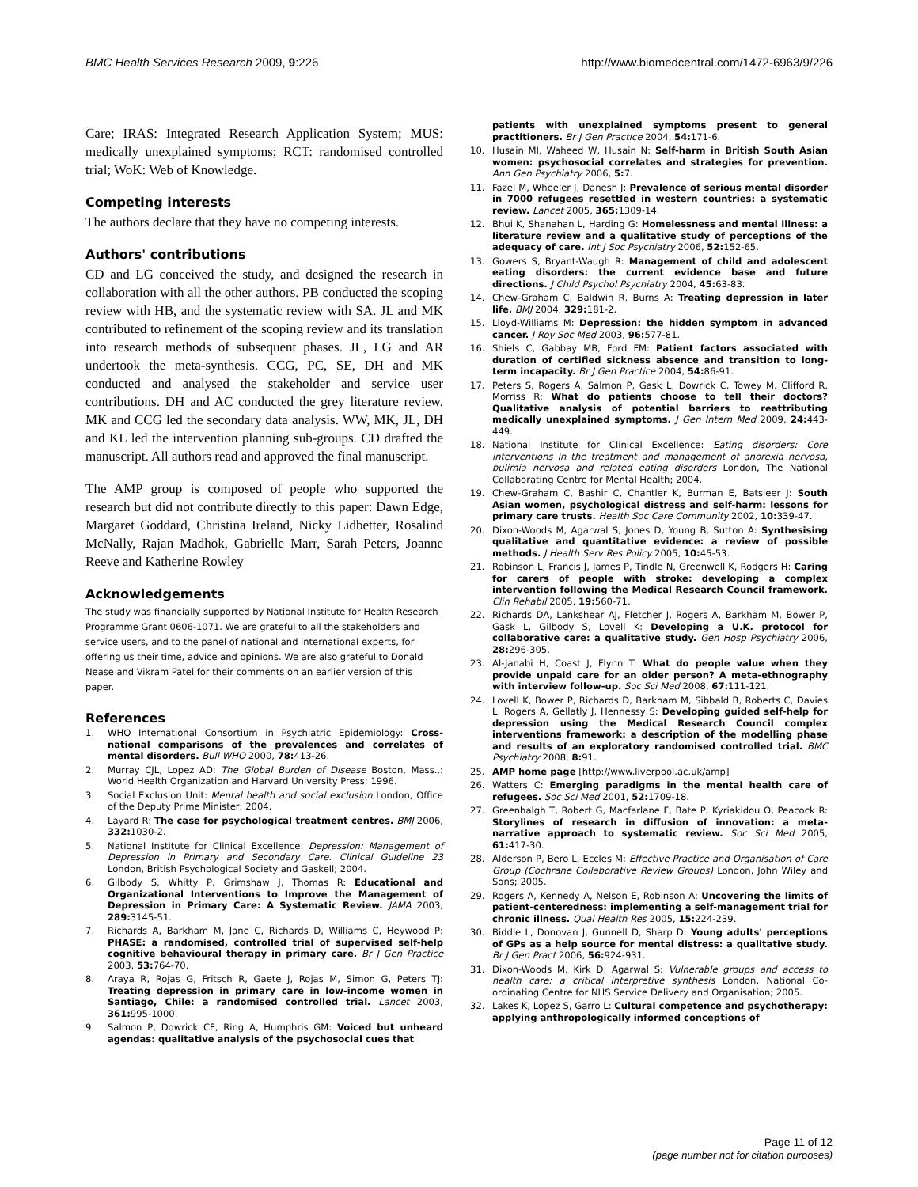BMC Health Services Research 2009, 9:226
http://www.biomedcentral.com/1472-6963/9/226
Care; IRAS: Integrated Research Application System; MUS: medically unexplained symptoms; RCT: randomised controlled trial; WoK: Web of Knowledge.
Competing interests
The authors declare that they have no competing interests.
Authors' contributions
CD and LG conceived the study, and designed the research in collaboration with all the other authors. PB conducted the scoping review with HB, and the systematic review with SA. JL and MK contributed to refinement of the scoping review and its translation into research methods of subsequent phases. JL, LG and AR undertook the meta-synthesis. CCG, PC, SE, DH and MK conducted and analysed the stakeholder and service user contributions. DH and AC conducted the grey literature review. MK and CCG led the secondary data analysis. WW, MK, JL, DH and KL led the intervention planning sub-groups. CD drafted the manuscript. All authors read and approved the final manuscript.
The AMP group is composed of people who supported the research but did not contribute directly to this paper: Dawn Edge, Margaret Goddard, Christina Ireland, Nicky Lidbetter, Rosalind McNally, Rajan Madhok, Gabrielle Marr, Sarah Peters, Joanne Reeve and Katherine Rowley
Acknowledgements
The study was financially supported by National Institute for Health Research Programme Grant 0606-1071. We are grateful to all the stakeholders and service users, and to the panel of national and international experts, for offering us their time, advice and opinions. We are also grateful to Donald Nease and Vikram Patel for their comments on an earlier version of this paper.
References
1. WHO International Consortium in Psychiatric Epidemiology: Cross-national comparisons of the prevalences and correlates of mental disorders. Bull WHO 2000, 78: 413-26.
2. Murray CJL, Lopez AD: The Global Burden of Disease Boston, Mass.,: World Health Organization and Harvard University Press; 1996.
3. Social Exclusion Unit: Mental health and social exclusion London, Office of the Deputy Prime Minister; 2004.
4. Layard R: The case for psychological treatment centres. BMJ 2006, 332: 1030-2.
5. National Institute for Clinical Excellence: Depression: Management of Depression in Primary and Secondary Care. Clinical Guideline 23 London, British Psychological Society and Gaskell; 2004.
6. Gilbody S, Whitty P, Grimshaw J, Thomas R: Educational and Organizational Interventions to Improve the Management of Depression in Primary Care: A Systematic Review. JAMA 2003, 289: 3145-51.
7. Richards A, Barkham M, Jane C, Richards D, Williams C, Heywood P: PHASE: a randomised, controlled trial of supervised self-help cognitive behavioural therapy in primary care. Br J Gen Practice 2003, 53: 764-70.
8. Araya R, Rojas G, Fritsch R, Gaete J, Rojas M, Simon G, Peters TJ: Treating depression in primary care in low-income women in Santiago, Chile: a randomised controlled trial. Lancet 2003, 361: 995-1000.
9. Salmon P, Dowrick CF, Ring A, Humphris GM: Voiced but unheard agendas: qualitative analysis of the psychosocial cues that
patients with unexplained symptoms present to general practitioners. Br J Gen Practice 2004, 54: 171-6.
10. Husain MI, Waheed W, Husain N: Self-harm in British South Asian women: psychosocial correlates and strategies for prevention. Ann Gen Psychiatry 2006, 5: 7.
11. Fazel M, Wheeler J, Danesh J: Prevalence of serious mental disorder in 7000 refugees resettled in western countries: a systematic review. Lancet 2005, 365: 1309-14.
12. Bhui K, Shanahan L, Harding G: Homelessness and mental illness: a literature review and a qualitative study of perceptions of the adequacy of care. Int J Soc Psychiatry 2006, 52: 152-65.
13. Gowers S, Bryant-Waugh R: Management of child and adolescent eating disorders: the current evidence base and future directions. J Child Psychol Psychiatry 2004, 45: 63-83.
14. Chew-Graham C, Baldwin R, Burns A: Treating depression in later life. BMJ 2004, 329: 181-2.
15. Lloyd-Williams M: Depression: the hidden symptom in advanced cancer. J Roy Soc Med 2003, 96: 577-81.
16. Shiels C, Gabbay MB, Ford FM: Patient factors associated with duration of certified sickness absence and transition to long-term incapacity. Br J Gen Practice 2004, 54: 86-91.
17. Peters S, Rogers A, Salmon P, Gask L, Dowrick C, Towey M, Clifford R, Morriss R: What do patients choose to tell their doctors? Qualitative analysis of potential barriers to reattributing medically unexplained symptoms. J Gen Intern Med 2009, 24: 443-449.
18. National Institute for Clinical Excellence: Eating disorders: Core interventions in the treatment and management of anorexia nervosa, bulimia nervosa and related eating disorders London, The National Collaborating Centre for Mental Health; 2004.
19. Chew-Graham C, Bashir C, Chantler K, Burman E, Batsleer J: South Asian women, psychological distress and self-harm: lessons for primary care trusts. Health Soc Care Community 2002, 10: 339-47.
20. Dixon-Woods M, Agarwal S, Jones D, Young B, Sutton A: Synthesising qualitative and quantitative evidence: a review of possible methods. J Health Serv Res Policy 2005, 10: 45-53.
21. Robinson L, Francis J, James P, Tindle N, Greenwell K, Rodgers H: Caring for carers of people with stroke: developing a complex intervention following the Medical Research Council framework. Clin Rehabil 2005, 19: 560-71.
22. Richards DA, Lankshear AJ, Fletcher J, Rogers A, Barkham M, Bower P, Gask L, Gilbody S, Lovell K: Developing a U.K. protocol for collaborative care: a qualitative study. Gen Hosp Psychiatry 2006, 28: 296-305.
23. Al-Janabi H, Coast J, Flynn T: What do people value when they provide unpaid care for an older person? A meta-ethnography with interview follow-up. Soc Sci Med 2008, 67: 111-121.
24. Lovell K, Bower P, Richards D, Barkham M, Sibbald B, Roberts C, Davies L, Rogers A, Gellatly J, Hennessy S: Developing guided self-help for depression using the Medical Research Council complex interventions framework: a description of the modelling phase and results of an exploratory randomised controlled trial. BMC Psychiatry 2008, 8: 91.
25. AMP home page [http://www.liverpool.ac.uk/amp]
26. Watters C: Emerging paradigms in the mental health care of refugees. Soc Sci Med 2001, 52: 1709-18.
27. Greenhalgh T, Robert G, Macfarlane F, Bate P, Kyriakidou O, Peacock R: Storylines of research in diffusion of innovation: a meta-narrative approach to systematic review. Soc Sci Med 2005, 61: 417-30.
28. Alderson P, Bero L, Eccles M: Effective Practice and Organisation of Care Group (Cochrane Collaborative Review Groups) London, John Wiley and Sons; 2005.
29. Rogers A, Kennedy A, Nelson E, Robinson A: Uncovering the limits of patient-centeredness: implementing a self-management trial for chronic illness. Qual Health Res 2005, 15: 224-239.
30. Biddle L, Donovan J, Gunnell D, Sharp D: Young adults' perceptions of GPs as a help source for mental distress: a qualitative study. Br J Gen Pract 2006, 56: 924-931.
31. Dixon-Woods M, Kirk D, Agarwal S: Vulnerable groups and access to health care: a critical interpretive synthesis London, National Co-ordinating Centre for NHS Service Delivery and Organisation; 2005.
32. Lakes K, Lopez S, Garro L: Cultural competence and psychotherapy: applying anthropologically informed conceptions of
Page 11 of 12
(page number not for citation purposes)